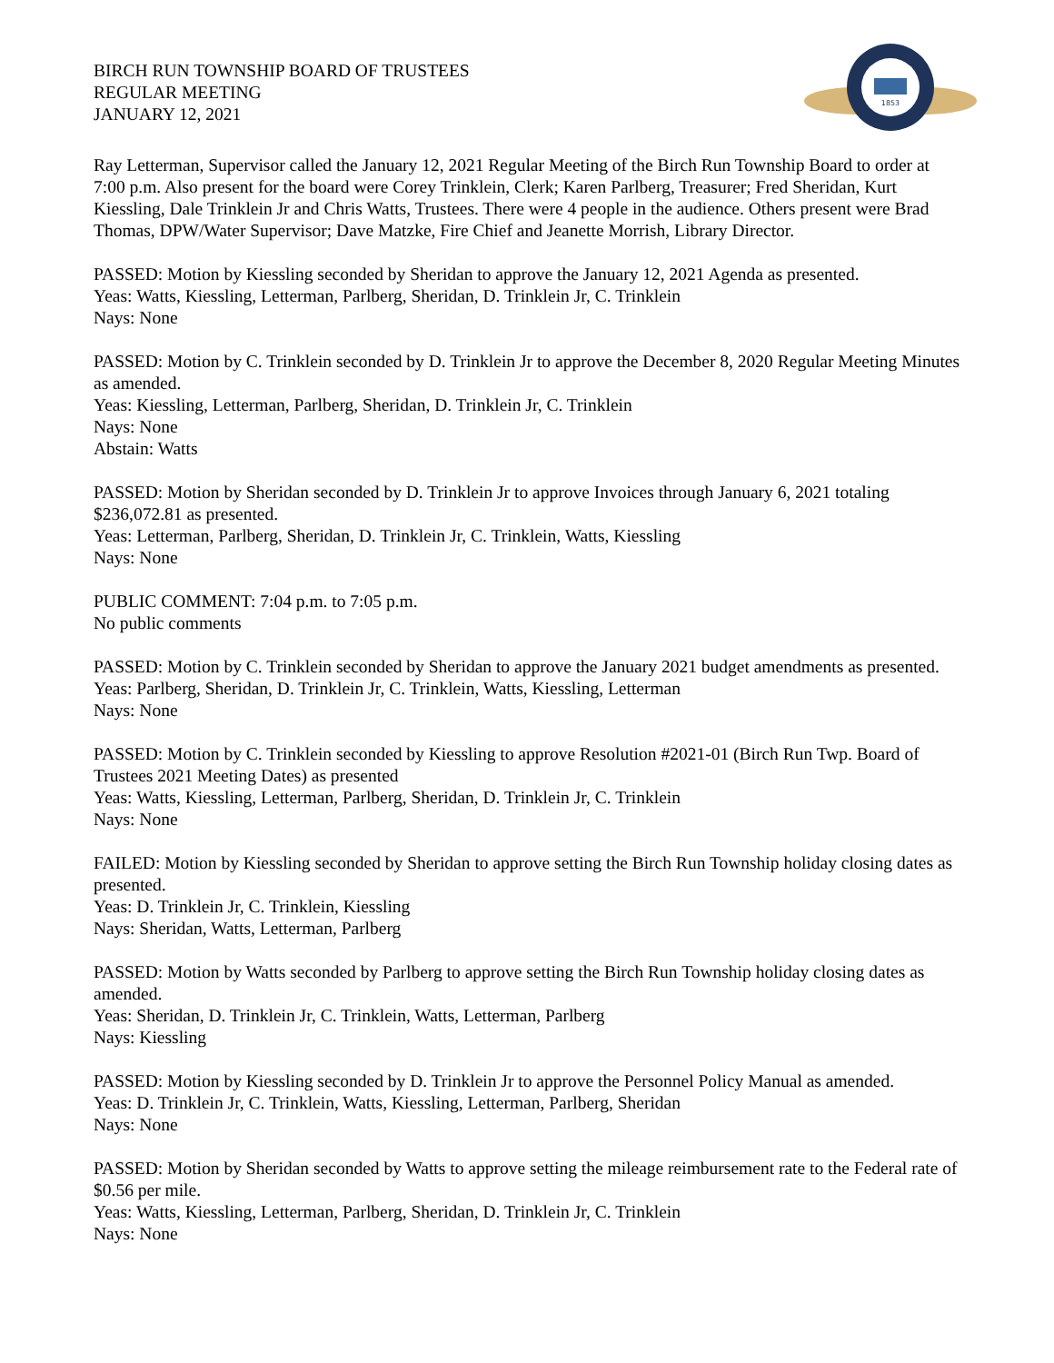BIRCH RUN TOWNSHIP BOARD OF TRUSTEES
REGULAR MEETING
JANUARY 12, 2021
1853
Ray Letterman, Supervisor called the January 12, 2021 Regular Meeting of the Birch Run Township Board to order at 7:00 p.m. Also present for the board were Corey Trinklein, Clerk; Karen Parlberg, Treasurer; Fred Sheridan, Kurt Kiessling, Dale Trinklein Jr and Chris Watts, Trustees. There were 4 people in the audience. Others present were Brad Thomas, DPW/Water Supervisor; Dave Matzke, Fire Chief and Jeanette Morrish, Library Director.
PASSED: Motion by Kiessling seconded by Sheridan to approve the January 12, 2021 Agenda as presented.
Yeas: Watts, Kiessling, Letterman, Parlberg, Sheridan, D. Trinklein Jr, C. Trinklein
Nays: None
PASSED: Motion by C. Trinklein seconded by D. Trinklein Jr to approve the December 8, 2020 Regular Meeting Minutes as amended.
Yeas: Kiessling, Letterman, Parlberg, Sheridan, D. Trinklein Jr, C. Trinklein
Nays: None
Abstain: Watts
PASSED: Motion by Sheridan seconded by D. Trinklein Jr to approve Invoices through January 6, 2021 totaling $236,072.81 as presented.
Yeas: Letterman, Parlberg, Sheridan, D. Trinklein Jr, C. Trinklein, Watts, Kiessling
Nays: None
PUBLIC COMMENT: 7:04 p.m. to 7:05 p.m.
No public comments
PASSED: Motion by C. Trinklein seconded by Sheridan to approve the January 2021 budget amendments as presented.
Yeas: Parlberg, Sheridan, D. Trinklein Jr, C. Trinklein, Watts, Kiessling, Letterman
Nays: None
PASSED: Motion by C. Trinklein seconded by Kiessling to approve Resolution #2021-01 (Birch Run Twp. Board of Trustees 2021 Meeting Dates) as presented
Yeas: Watts, Kiessling, Letterman, Parlberg, Sheridan, D. Trinklein Jr, C. Trinklein
Nays: None
FAILED: Motion by Kiessling seconded by Sheridan to approve setting the Birch Run Township holiday closing dates as presented.
Yeas: D. Trinklein Jr, C. Trinklein, Kiessling
Nays: Sheridan, Watts, Letterman, Parlberg
PASSED: Motion by Watts seconded by Parlberg to approve setting the Birch Run Township holiday closing dates as amended.
Yeas: Sheridan, D. Trinklein Jr, C. Trinklein, Watts, Letterman, Parlberg
Nays: Kiessling
PASSED: Motion by Kiessling seconded by D. Trinklein Jr to approve the Personnel Policy Manual as amended.
Yeas: D. Trinklein Jr, C. Trinklein, Watts, Kiessling, Letterman, Parlberg, Sheridan
Nays: None
PASSED: Motion by Sheridan seconded by Watts to approve setting the mileage reimbursement rate to the Federal rate of $0.56 per mile.
Yeas: Watts, Kiessling, Letterman, Parlberg, Sheridan, D. Trinklein Jr, C. Trinklein
Nays: None